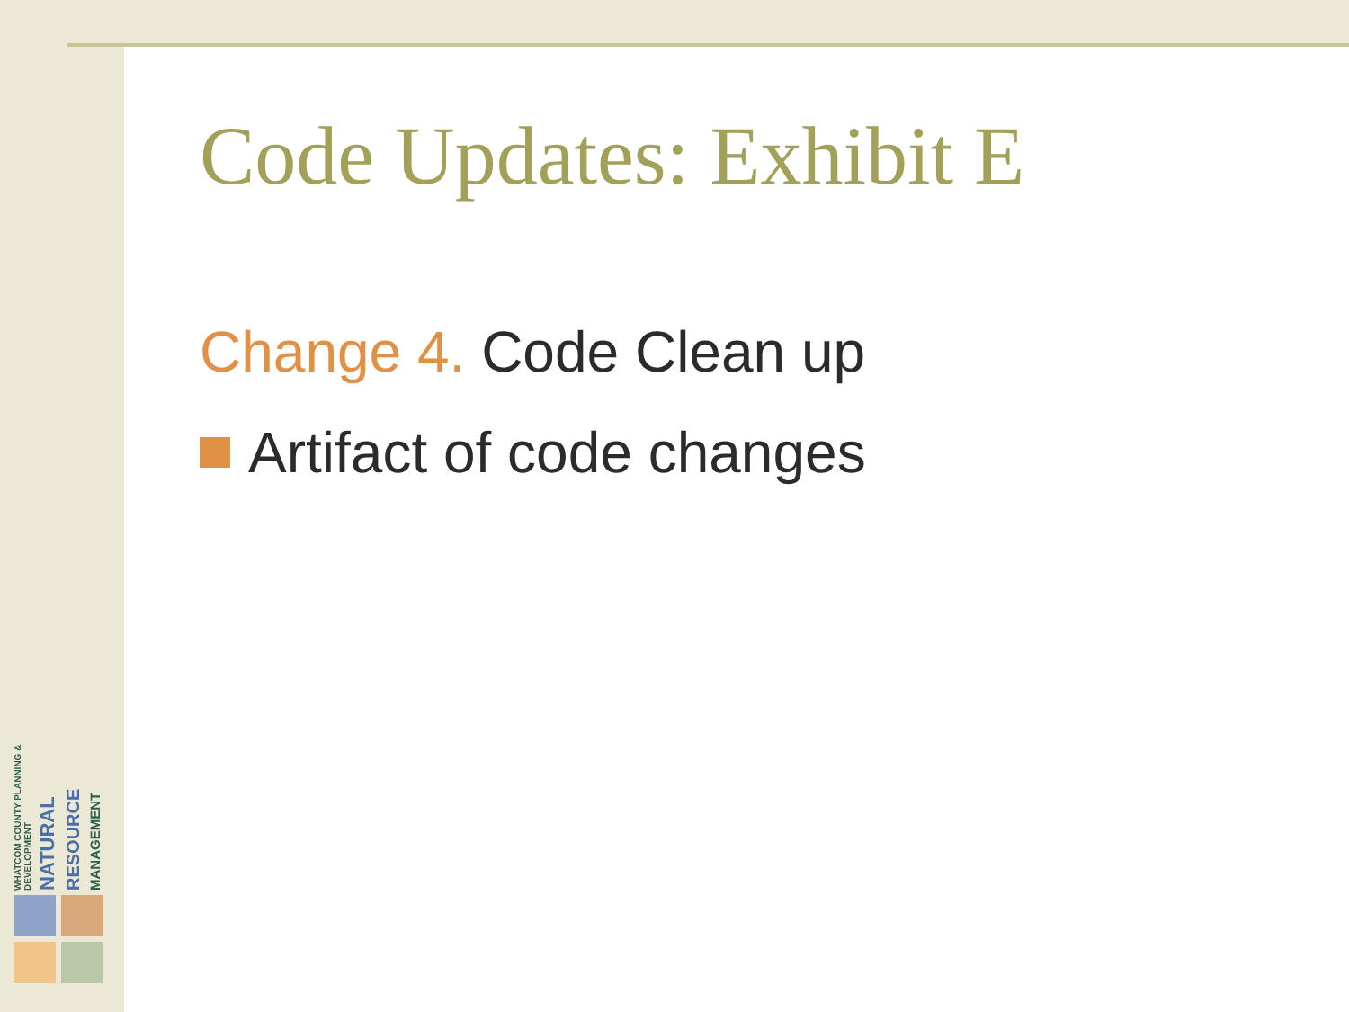WHATCOM COUNTY PLANNING & DEVELOPMENT
NATURAL
RESOURCE
MANAGEMENT
Code Updates: Exhibit E
Change 4. Code Clean up
Artifact of code changes